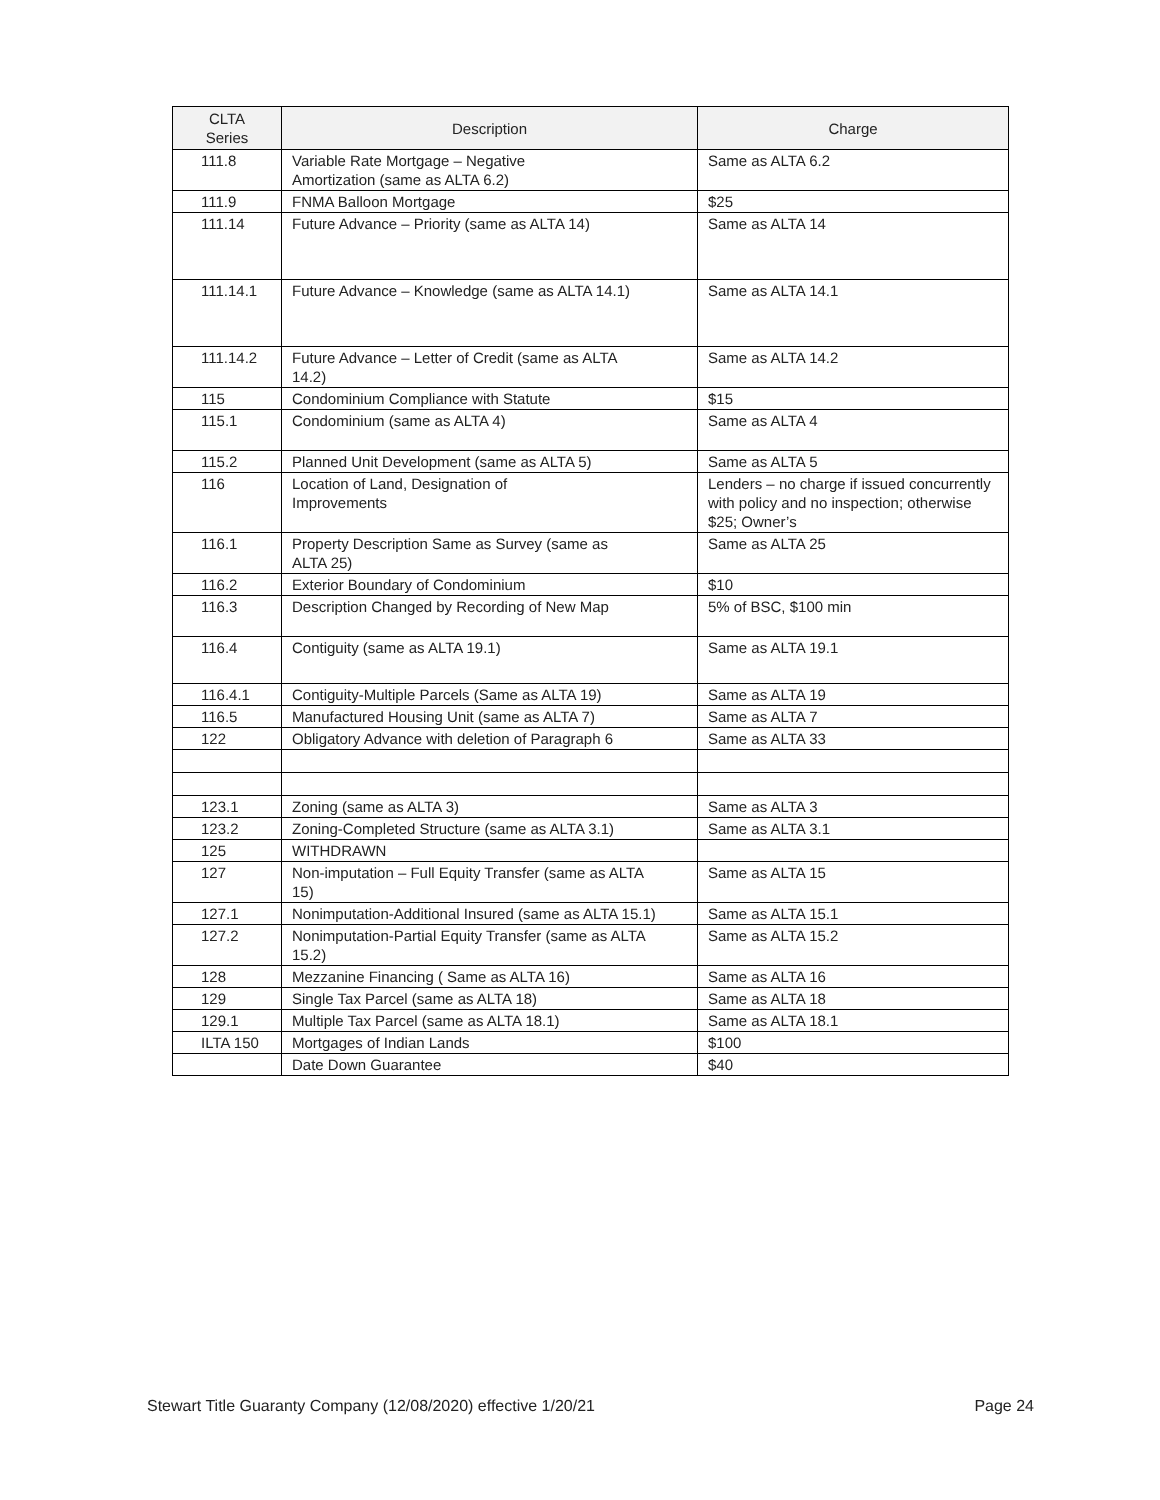| CLTA Series | Description | Charge |
| --- | --- | --- |
| 111.8 | Variable Rate Mortgage – Negative Amortization (same as ALTA 6.2) | Same as ALTA 6.2 |
| 111.9 | FNMA Balloon Mortgage | $25 |
| 111.14 | Future Advance – Priority (same as ALTA 14) | Same as ALTA 14 |
| 111.14.1 | Future Advance – Knowledge (same as ALTA 14.1) | Same as ALTA 14.1 |
| 111.14.2 | Future Advance – Letter of Credit (same as ALTA 14.2) | Same as ALTA 14.2 |
| 115 | Condominium Compliance with Statute | $15 |
| 115.1 | Condominium (same as ALTA 4) | Same as ALTA 4 |
| 115.2 | Planned Unit Development (same as ALTA 5) | Same as ALTA 5 |
| 116 | Location of Land, Designation of Improvements | Lenders – no charge if issued concurrently with policy and no inspection; otherwise $25; Owner’s |
| 116.1 | Property Description Same as Survey (same as ALTA 25) | Same as ALTA 25 |
| 116.2 | Exterior Boundary of Condominium | $10 |
| 116.3 | Description Changed by Recording of New Map | 5% of BSC, $100 min |
| 116.4 | Contiguity (same as ALTA 19.1) | Same as ALTA 19.1 |
| 116.4.1 | Contiguity-Multiple Parcels (Same as ALTA 19) | Same as ALTA 19 |
| 116.5 | Manufactured Housing Unit (same as ALTA 7) | Same as ALTA 7 |
| 122 | Obligatory Advance with deletion of Paragraph 6 | Same as ALTA 33 |
| 123.1 | Zoning (same as ALTA 3) | Same as ALTA 3 |
| 123.2 | Zoning-Completed Structure (same as ALTA 3.1) | Same as ALTA 3.1 |
| 125 | WITHDRAWN | |
| 127 | Non-imputation – Full Equity Transfer (same as ALTA 15) | Same as ALTA 15 |
| 127.1 | Nonimputation-Additional Insured (same as ALTA 15.1) | Same as ALTA 15.1 |
| 127.2 | Nonimputation-Partial Equity Transfer (same as ALTA 15.2) | Same as ALTA 15.2 |
| 128 | Mezzanine Financing ( Same as ALTA 16) | Same as ALTA 16 |
| 129 | Single Tax Parcel (same as ALTA 18) | Same as ALTA 18 |
| 129.1 | Multiple Tax Parcel (same as ALTA 18.1) | Same as ALTA 18.1 |
| ILTA 150 | Mortgages of Indian Lands | $100 |
| | Date Down Guarantee | $40 |
Stewart Title Guaranty Company (12/08/2020) effective 1/20/21 Page 24